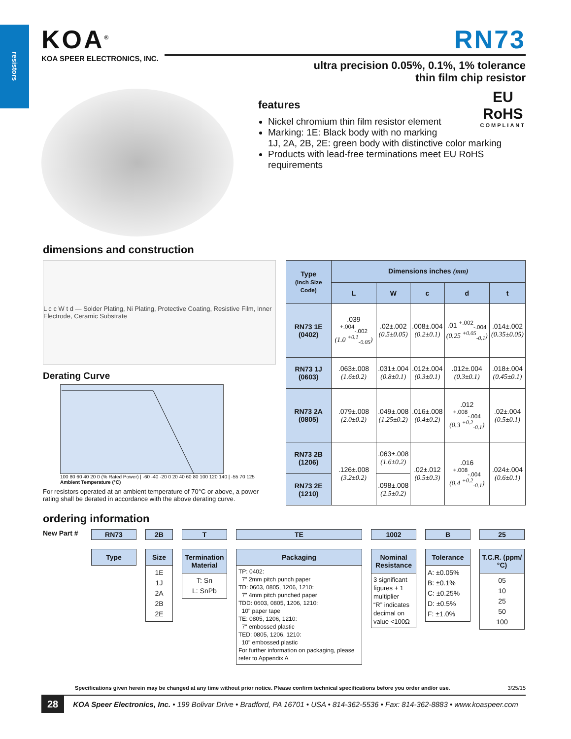resistors
KOA<sup>®</sup>
KOA SPEER ELECTRONICS, INC.
RN73
ultra precision 0.05%, 0.1%, 1% tolerance
thin film chip resistor
EU
RoHS
COMPLIANT
features
Nickel chromium thin film resistor element
Marking: 1E: Black body with no marking
1J, 2A, 2B, 2E: green body with distinctive color marking
Products with lead-free terminations meet EU RoHS requirements
dimensions and construction
L c c W t d — Solder Plating, Ni Plating, Protective Coating, Resistive Film, Inner Electrode, Ceramic Substrate
Derating Curve
100 80 60 40 20 0 (% Rated Power) | -60 -40 -20 0 20 40 60 80 100 120 140 | -55 70 125
Ambient Temperature (°C)
For resistors operated at an ambient temperature of 70°C or above, a power rating shall be derated in accordance with the above derating curve.
| Type (Inch Size Code) | Dimensions inches (mm) | | | | |
| --- | --- | --- | --- | --- | --- |
| | L | W | c | d | t |
| RN73 1E (0402) | .039 <sup>+.004</sup><sub>-.002</sub> (1.0 <sup>+0.1</sup><sub>-0.05</sub>) | .02±.002 (0.5±0.05) | .008±.004 (0.2±0.1) | .01 <sup>+.002</sup><sub>-.004</sub> (0.25 <sup>+0.05</sup><sub>-0.1</sub>) | .014±.002 (0.35±0.05) |
| RN73 1J (0603) | .063±.008 (1.6±0.2) | .031±.004 (0.8±0.1) | .012±.004 (0.3±0.1) | .012±.004 (0.3±0.1) | .018±.004 (0.45±0.1) |
| RN73 2A (0805) | .079±.008 (2.0±0.2) | .049±.008 (1.25±0.2) | .016±.008 (0.4±0.2) | .012 <sup>+.008</sup><sub>-.004</sub> (0.3 <sup>+0.2</sup><sub>-0.1</sub>) | .02±.004 (0.5±0.1) |
| RN73 2B (1206) | .126±.008 (3.2±0.2) | .063±.008 (1.6±0.2) | .02±.012 (0.5±0.3) | .016 <sup>+.008</sup><sub>-.004</sub> (0.4 <sup>+0.2</sup><sub>-0.1</sub>) | .024±.004 (0.6±0.1) |
| RN73 2E (1210) | | .098±.008 (2.5±0.2) | | | |
ordering information
New Part #
RN73
Type
2B
Size
1E
1J
2A
2B
2E
T
Termination Material
T: Sn
L: SnPb
TE
Packaging
TP: 0402:
7" 2mm pitch punch paper
TD: 0603, 0805, 1206, 1210:
7" 4mm pitch punched paper
TDD: 0603, 0805, 1206, 1210:
10" paper tape
TE: 0805, 1206, 1210:
7" embossed plastic
TED: 0805, 1206, 1210:
10" embossed plastic
For further information on packaging, please refer to Appendix A
1002
Nominal Resistance
3 significant figures + 1 multiplier
“R” indicates decimal on value <100Ω
B
Tolerance
A: ±0.05%
B: ±0.1%
C: ±0.25%
D: ±0.5%
F: ±1.0%
25
T.C.R. (ppm/°C)
05
10
25
50
100
Specifications given herein may be changed at any time without prior notice. Please confirm technical specifications before you order and/or use. 3/25/15
28 KOA Speer Electronics, Inc. • 199 Bolivar Drive • Bradford, PA 16701 • USA • 814-362-5536 • Fax: 814-362-8883 • www.koaspeer.com